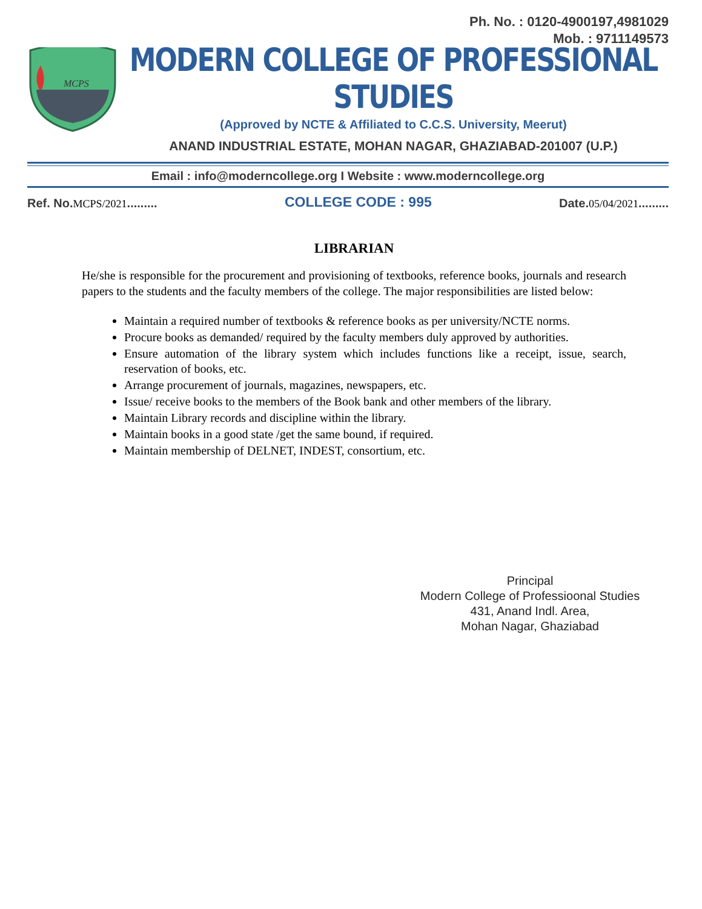Ph. No. : 0120-4900197,4981029
Mob. : 9711149573
MCPS
MODERN COLLEGE OF PROFESSIONAL STUDIES
(Approved by NCTE & Affiliated to C.C.S. University, Meerut)
ANAND INDUSTRIAL ESTATE, MOHAN NAGAR, GHAZIABAD-201007 (U.P.)
Email : info@moderncollege.org I Website : www.moderncollege.org
Ref. No.MCPS/2021.........
COLLEGE CODE : 995
Date.05/04/2021.........
LIBRARIAN
He/she is responsible for the procurement and provisioning of textbooks, reference books, journals and research papers to the students and the faculty members of the college. The major responsibilities are listed below:
Maintain a required number of textbooks & reference books as per university/NCTE norms.
Procure books as demanded/ required by the faculty members duly approved by authorities.
Ensure automation of the library system which includes functions like a receipt, issue, search, reservation of books, etc.
Arrange procurement of journals, magazines, newspapers, etc.
Issue/ receive books to the members of the Book bank and other members of the library.
Maintain Library records and discipline within the library.
Maintain books in a good state /get the same bound, if required.
Maintain membership of DELNET, INDEST, consortium, etc.
Principal
Modern College of Professioonal Studies
431, Anand Indl. Area,
Mohan Nagar, Ghaziabad